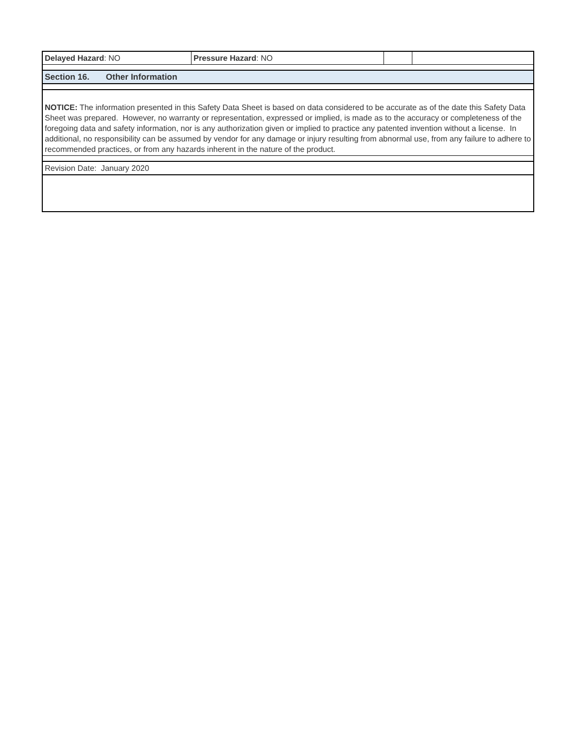| Delayed Hazard : NO | Pressure Hazard : NO | | |
| Section 16. Other Information | | | |
| NOTICE: The information presented in this Safety Data Sheet is based on data considered to be accurate as of the date this Safety Data Sheet was prepared. However, no warranty or representation, expressed or implied, is made as to the accuracy or completeness of the foregoing data and safety information, nor is any authorization given or implied to practice any patented invention without a license. In additional, no responsibility can be assumed by vendor for any damage or injury resulting from abnormal use, from any failure to adhere to recommended practices, or from any hazards inherent in the nature of the product. | | | |
| Revision Date: January 2020 | | | |